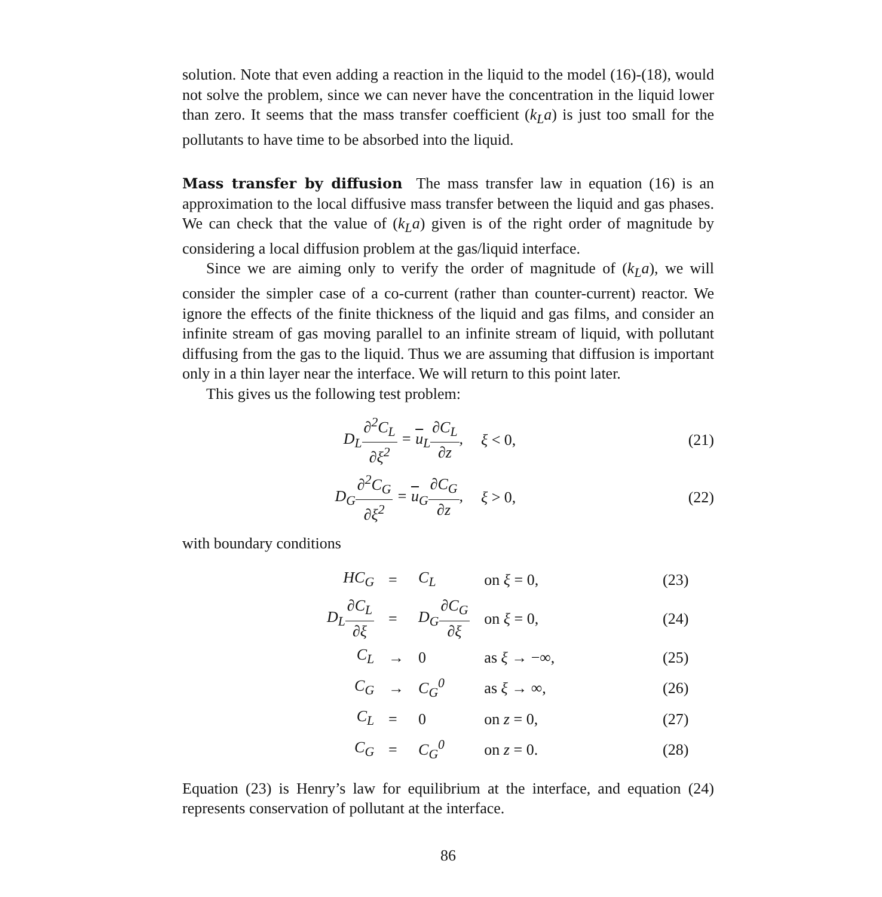solution. Note that even adding a reaction in the liquid to the model (16)-(18), would not solve the problem, since we can never have the concentration in the liquid lower than zero. It seems that the mass transfer coefficient (k<sub>L</sub>a) is just too small for the pollutants to have time to be absorbed into the liquid.
Mass transfer by diffusion The mass transfer law in equation (16) is an approximation to the local diffusive mass transfer between the liquid and gas phases. We can check that the value of (k<sub>L</sub>a) given is of the right order of magnitude by considering a local diffusion problem at the gas/liquid interface.
Since we are aiming only to verify the order of magnitude of (k<sub>L</sub>a), we will consider the simpler case of a co-current (rather than counter-current) reactor. We ignore the effects of the finite thickness of the liquid and gas films, and consider an infinite stream of gas moving parallel to an infinite stream of liquid, with pollutant diffusing from the gas to the liquid. Thus we are assuming that diffusion is important only in a thin layer near the interface. We will return to this point later.
This gives us the following test problem:
D<sub>L</sub>∂<sup>2</sup>C<sub>L</sub> ∂ξ<sup>2</sup> = u<sub>L</sub>∂C<sub>L</sub> ∂z, ξ < 0, (21)
D<sub>G</sub>∂<sup>2</sup>C<sub>G</sub> ∂ξ<sup>2</sup> = u<sub>G</sub>∂C<sub>G</sub> ∂z, ξ > 0, (22)
with boundary conditions
| HC<sub>G</sub> | = | C<sub>L</sub> | on ξ = 0, | (23) |
| D<sub>L</sub> ∂C<sub>L</sub> ∂ξ | = | D<sub>G</sub> ∂C<sub>G</sub> ∂ξ | on ξ = 0, | (24) |
| C<sub>L</sub> | → | 0 | as ξ → −∞, | (25) |
| C<sub>G</sub> | → | C<sub>G</sub><sup>0</sup> | as ξ → ∞, | (26) |
| C<sub>L</sub> | = | 0 | on z = 0, | (27) |
| C<sub>G</sub> | = | C<sub>G</sub><sup>0</sup> | on z = 0. | (28) |
Equation (23) is Henry’s law for equilibrium at the interface, and equation (24) represents conservation of pollutant at the interface.
86